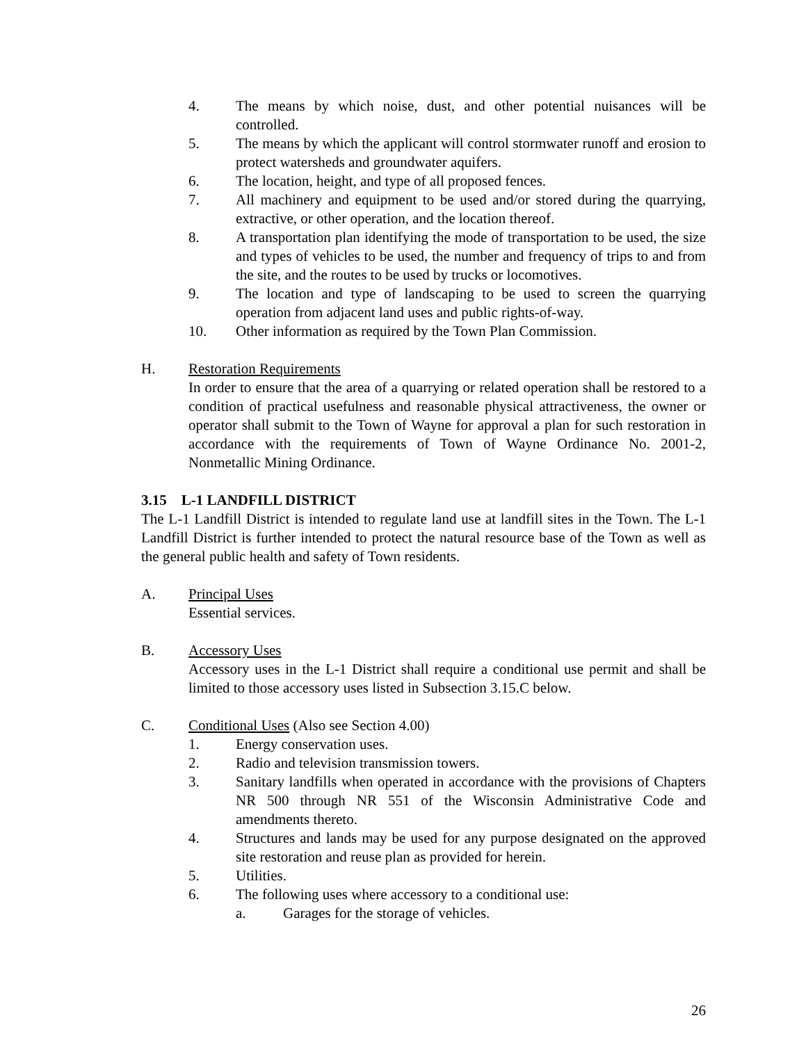4. The means by which noise, dust, and other potential nuisances will be controlled.
5. The means by which the applicant will control stormwater runoff and erosion to protect watersheds and groundwater aquifers.
6. The location, height, and type of all proposed fences.
7. All machinery and equipment to be used and/or stored during the quarrying, extractive, or other operation, and the location thereof.
8. A transportation plan identifying the mode of transportation to be used, the size and types of vehicles to be used, the number and frequency of trips to and from the site, and the routes to be used by trucks or locomotives.
9. The location and type of landscaping to be used to screen the quarrying operation from adjacent land uses and public rights-of-way.
10. Other information as required by the Town Plan Commission.
H. Restoration Requirements
In order to ensure that the area of a quarrying or related operation shall be restored to a condition of practical usefulness and reasonable physical attractiveness, the owner or operator shall submit to the Town of Wayne for approval a plan for such restoration in accordance with the requirements of Town of Wayne Ordinance No. 2001-2, Nonmetallic Mining Ordinance.
3.15 L-1 LANDFILL DISTRICT
The L-1 Landfill District is intended to regulate land use at landfill sites in the Town. The L-1 Landfill District is further intended to protect the natural resource base of the Town as well as the general public health and safety of Town residents.
A. Principal Uses
Essential services.
B. Accessory Uses
Accessory uses in the L-1 District shall require a conditional use permit and shall be limited to those accessory uses listed in Subsection 3.15.C below.
C. Conditional Uses (Also see Section 4.00)
1. Energy conservation uses.
2. Radio and television transmission towers.
3. Sanitary landfills when operated in accordance with the provisions of Chapters NR 500 through NR 551 of the Wisconsin Administrative Code and amendments thereto.
4. Structures and lands may be used for any purpose designated on the approved site restoration and reuse plan as provided for herein.
5. Utilities.
6. The following uses where accessory to a conditional use:
a. Garages for the storage of vehicles.
26